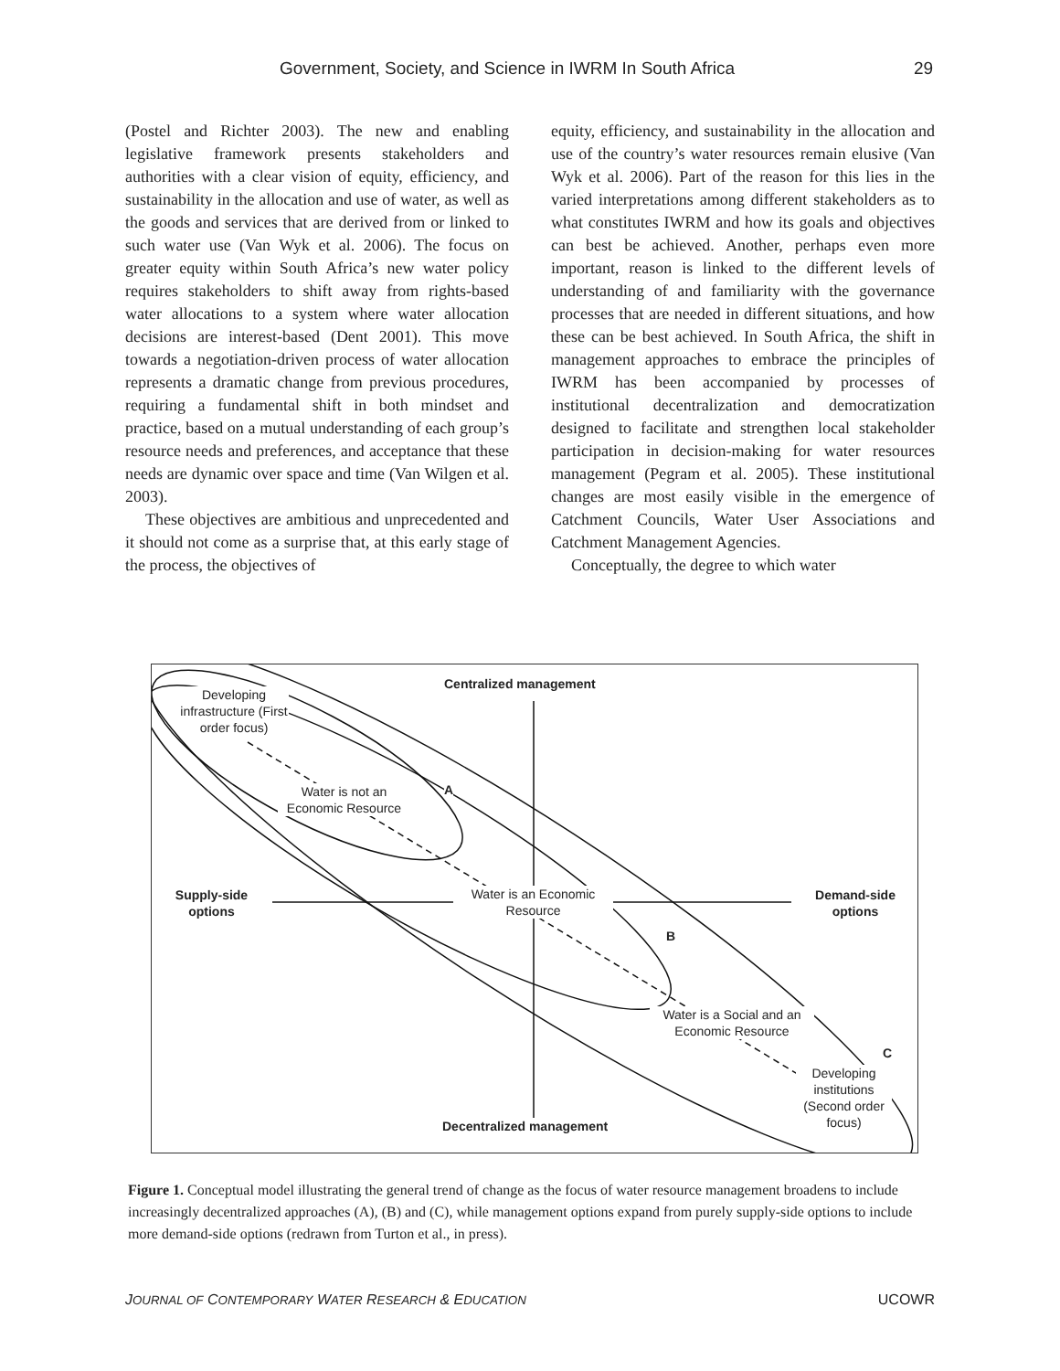Government, Society, and Science in IWRM In South Africa 29
(Postel and Richter 2003). The new and enabling legislative framework presents stakeholders and authorities with a clear vision of equity, efficiency, and sustainability in the allocation and use of water, as well as the goods and services that are derived from or linked to such water use (Van Wyk et al. 2006). The focus on greater equity within South Africa’s new water policy requires stakeholders to shift away from rights-based water allocations to a system where water allocation decisions are interest-based (Dent 2001). This move towards a negotiation-driven process of water allocation represents a dramatic change from previous procedures, requiring a fundamental shift in both mindset and practice, based on a mutual understanding of each group’s resource needs and preferences, and acceptance that these needs are dynamic over space and time (Van Wilgen et al. 2003).
These objectives are ambitious and unprecedented and it should not come as a surprise that, at this early stage of the process, the objectives of
equity, efficiency, and sustainability in the allocation and use of the country’s water resources remain elusive (Van Wyk et al. 2006). Part of the reason for this lies in the varied interpretations among different stakeholders as to what constitutes IWRM and how its goals and objectives can best be achieved. Another, perhaps even more important, reason is linked to the different levels of understanding of and familiarity with the governance processes that are needed in different situations, and how these can be best achieved. In South Africa, the shift in management approaches to embrace the principles of IWRM has been accompanied by processes of institutional decentralization and democratization designed to facilitate and strengthen local stakeholder participation in decision-making for water resources management (Pegram et al. 2005). These institutional changes are most easily visible in the emergence of Catchment Councils, Water User Associations and Catchment Management Agencies.
Conceptually, the degree to which water
Centralized management
Developing infrastructure (First order focus)
Water is not an Economic Resource
A
Supply-side options
Water is an Economic Resource
Demand-side options
B
Water is a Social and an Economic Resource
C
Developing institutions (Second order focus)
Decentralized management
Figure 1. Conceptual model illustrating the general trend of change as the focus of water resource management broadens to include increasingly decentralized approaches (A), (B) and (C), while management options expand from purely supply-side options to include more demand-side options (redrawn from Turton et al., in press).
JOURNAL OF CONTEMPORARY WATER RESEARCH & EDUCATION UCOWR